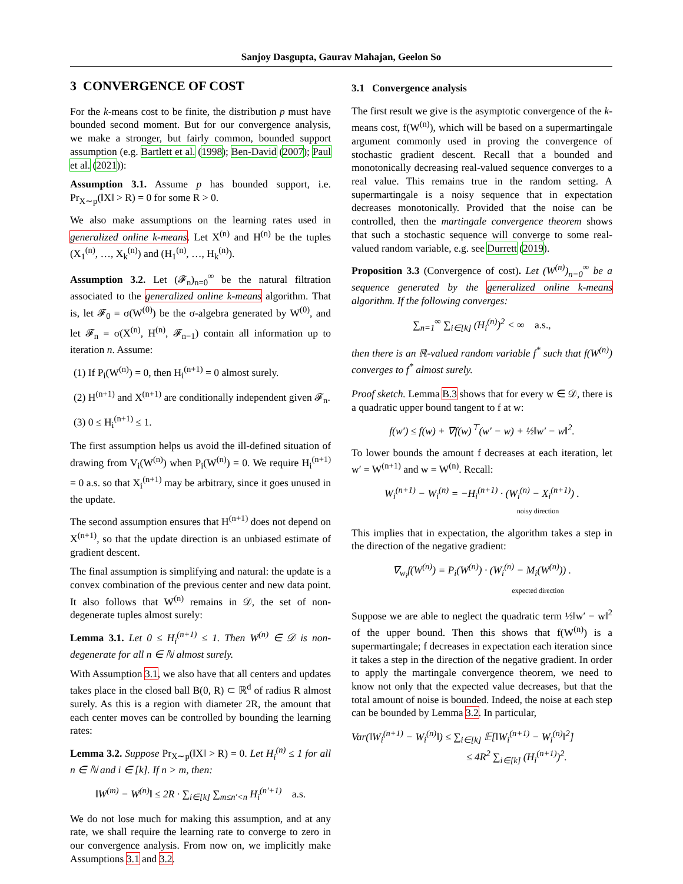Sanjoy Dasgupta, Gaurav Mahajan, Geelon So
3 CONVERGENCE OF COST
For the k-means cost to be finite, the distribution p must have bounded second moment. But for our convergence analysis, we make a stronger, but fairly common, bounded support assumption (e.g. Bartlett et al. (1998); Ben-David (2007); Paul et al. (2021)):
Assumption 3.1. Assume p has bounded support, i.e. Pr<sub>X∼p</sub>(‖X‖ > R) = 0 for some R > 0.
We also make assumptions on the learning rates used in generalized online k-means. Let X<sup>(n)</sup> and H<sup>(n)</sup> be the tuples (X<sub>1</sub><sup>(n)</sup>, …, X<sub>k</sub><sup>(n)</sup>) and (H<sub>1</sub><sup>(n)</sup>, …, H<sub>k</sub><sup>(n)</sup>).
Assumption 3.2. Let (𝓕<sub>n</sub>)<sub>n=0</sub><sup>∞</sup> be the natural filtration associated to the generalized online k-means algorithm. That is, let 𝓕<sub>0</sub> = σ(W<sup>(0)</sup>) be the σ-algebra generated by W<sup>(0)</sup>, and let 𝓕<sub>n</sub> = σ(X<sup>(n)</sup>, H<sup>(n)</sup>, 𝓕<sub>n−1</sub>) contain all information up to iteration n. Assume:
(1) If P<sub>i</sub>(W<sup>(n)</sup>) = 0, then H<sub>i</sub><sup>(n+1)</sup> = 0 almost surely.
(2) H<sup>(n+1)</sup> and X<sup>(n+1)</sup> are conditionally independent given 𝓕<sub>n</sub>.
(3) 0 ≤ H<sub>i</sub><sup>(n+1)</sup> ≤ 1.
The first assumption helps us avoid the ill-defined situation of drawing from V<sub>i</sub>(W<sup>(n)</sup>) when P<sub>i</sub>(W<sup>(n)</sup>) = 0. We require H<sub>i</sub><sup>(n+1)</sup> = 0 a.s. so that X<sub>i</sub><sup>(n+1)</sup> may be arbitrary, since it goes unused in the update.
The second assumption ensures that H<sup>(n+1)</sup> does not depend on X<sup>(n+1)</sup>, so that the update direction is an unbiased estimate of gradient descent.
The final assumption is simplifying and natural: the update is a convex combination of the previous center and new data point. It also follows that W<sup>(n)</sup> remains in 𝒟, the set of non-degenerate tuples almost surely:
Lemma 3.1. Let 0 ≤ H<sub>i</sub><sup>(n+1)</sup> ≤ 1. Then W<sup>(n)</sup> ∈ 𝒟 is non-degenerate for all n ∈ ℕ almost surely.
With Assumption 3.1, we also have that all centers and updates takes place in the closed ball B(0, R) ⊂ ℝ<sup>d</sup> of radius R almost surely. As this is a region with diameter 2R, the amount that each center moves can be controlled by bounding the learning rates:
Lemma 3.2. Suppose Pr<sub>X∼p</sub>(‖X‖ > R) = 0. Let H<sub>i</sub><sup>(n)</sup> ≤ 1 for all n ∈ ℕ and i ∈ [k]. If n > m, then:
‖W<sup>(m)</sup> − W<sup>(n)</sup>‖ ≤ 2R · ∑<sub>i∈[k]</sub> ∑<sub>m≤n′<n</sub> H<sub>i</sub><sup>(n′+1)</sup> a.s.
We do not lose much for making this assumption, and at any rate, we shall require the learning rate to converge to zero in our convergence analysis. From now on, we implicitly make Assumptions 3.1 and 3.2.
3.1 Convergence analysis
The first result we give is the asymptotic convergence of the k-means cost, f(W<sup>(n)</sup>), which will be based on a supermartingale argument commonly used in proving the convergence of stochastic gradient descent. Recall that a bounded and monotonically decreasing real-valued sequence converges to a real value. This remains true in the random setting. A supermartingale is a noisy sequence that in expectation decreases monotonically. Provided that the noise can be controlled, then the martingale convergence theorem shows that such a stochastic sequence will converge to some real-valued random variable, e.g. see Durrett (2019).
Proposition 3.3 (Convergence of cost). Let (W<sup>(n)</sup>)<sub>n=0</sub><sup>∞</sup> be a sequence generated by the generalized online k-means algorithm. If the following converges:
∑<sub>n=1</sub><sup>∞</sup> ∑<sub>i∈[k]</sub> (H<sub>i</sub><sup>(n)</sup>)<sup>2</sup> < ∞ a.s.,
then there is an ℝ-valued random variable f<sup>*</sup> such that f(W<sup>(n)</sup>) converges to f<sup>*</sup> almost surely.
Proof sketch. Lemma B.3 shows that for every w ∈ 𝒟, there is a quadratic upper bound tangent to f at w:
f(w′) ≤ f(w) + ∇f(w)<sup>⊤</sup>(w′ − w) + ½‖w′ − w‖<sup>2</sup>.
To lower bounds the amount f decreases at each iteration, let w′ = W<sup>(n+1)</sup> and w = W<sup>(n)</sup>. Recall:
W<sub>i</sub><sup>(n+1)</sup> − W<sub>i</sub><sup>(n)</sup> = −H<sub>i</sub><sup>(n+1)</sup> · (W<sub>i</sub><sup>(n)</sup> − X<sub>i</sub><sup>(n+1)</sup>) .
noisy direction
This implies that in expectation, the algorithm takes a step in the direction of the negative gradient:
∇<sub>w<sub>i</sub></sub>f(W<sup>(n)</sup>) = P<sub>i</sub>(W<sup>(n)</sup>) · (W<sub>i</sub><sup>(n)</sup> − M<sub>i</sub>(W<sup>(n)</sup>)) .
expected direction
Suppose we are able to neglect the quadratic term ½‖w′ − w‖<sup>2</sup> of the upper bound. Then this shows that f(W<sup>(n)</sup>) is a supermartingale; f decreases in expectation each iteration since it takes a step in the direction of the negative gradient. In order to apply the martingale convergence theorem, we need to know not only that the expected value decreases, but that the total amount of noise is bounded. Indeed, the noise at each step can be bounded by Lemma 3.2. In particular,
Var(‖W<sub>i</sub><sup>(n+1)</sup> − W<sub>i</sub><sup>(n)</sup>‖) ≤ ∑<sub>i∈[k]</sub> 𝔼[‖W<sub>i</sub><sup>(n+1)</sup> − W<sub>i</sub><sup>(n)</sup>‖<sup>2</sup>]
≤ 4R<sup>2</sup> ∑<sub>i∈[k]</sub> (H<sub>i</sub><sup>(n+1)</sup>)<sup>2</sup>.